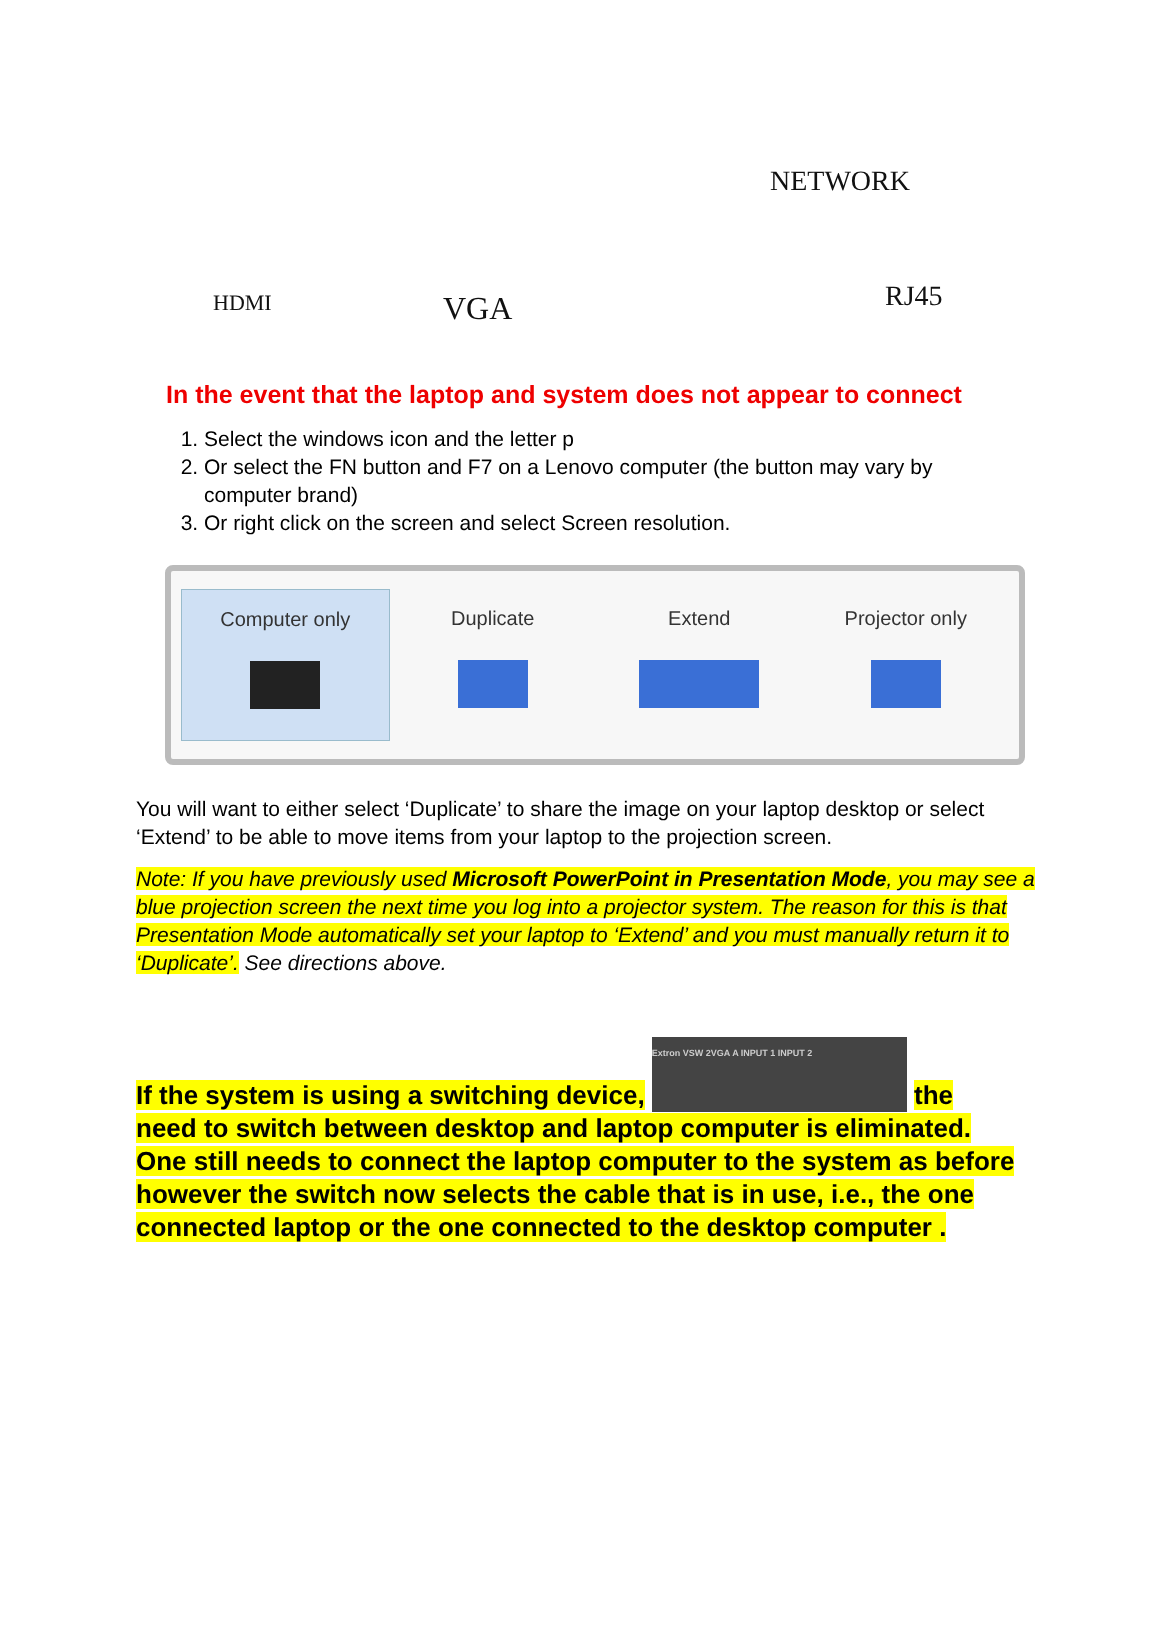HDMI VGA
NETWORK
RJ45
In the event that the laptop and system does not appear to connect
1. Select the windows icon and the letter p
2. Or select the FN button and F7 on a Lenovo computer (the button may vary by computer brand)
3. Or right click on the screen and select Screen resolution.
Computer only
Duplicate
Extend
Projector only
You will want to either select ‘Duplicate’ to share the image on your laptop desktop or select ‘Extend’ to be able to move items from your laptop to the projection screen.
Note: If you have previously used Microsoft PowerPoint in Presentation Mode, you may see a blue projection screen the next time you log into a projector system. The reason for this is that Presentation Mode automatically set your laptop to ‘Extend’ and you must manually return it to ‘Duplicate’. See directions above.
If the system is using a switching device, Extron VSW 2VGA A INPUT 1 INPUT 2 the need to switch between desktop and laptop computer is eliminated. One still needs to connect the laptop computer to the system as before however the switch now selects the cable that is in use, i.e., the one connected laptop or the one connected to the desktop computer .